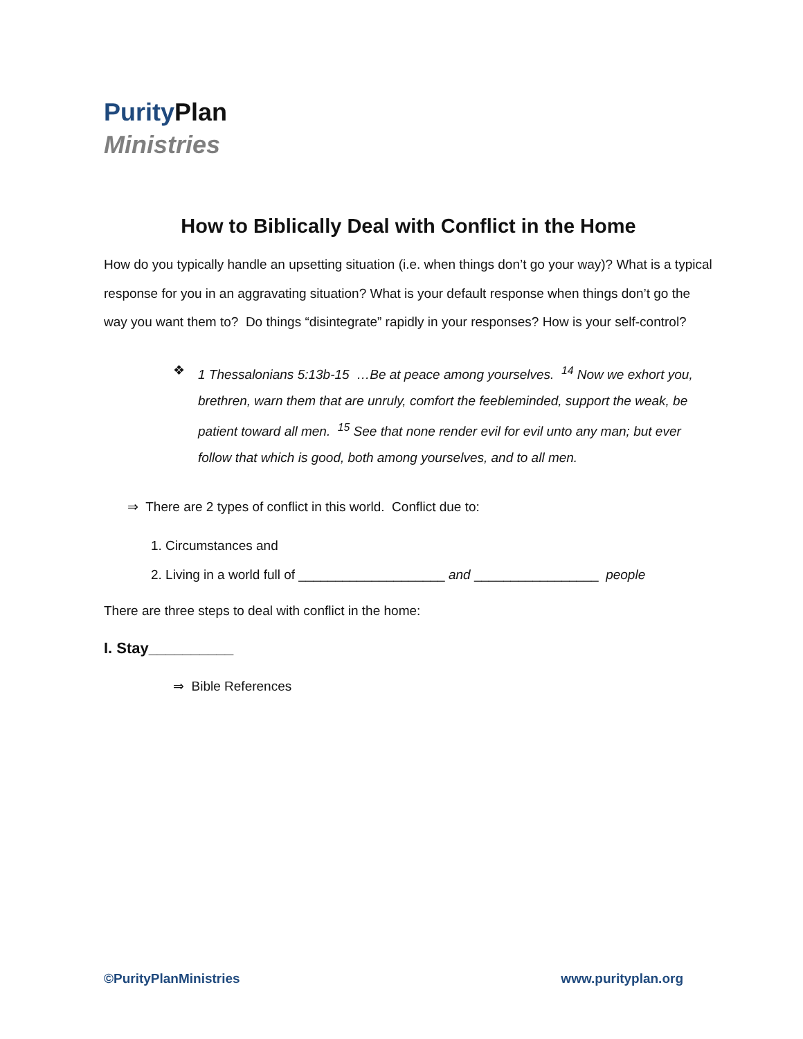Purity Plan
Ministries
How to Biblically Deal with Conflict in the Home
How do you typically handle an upsetting situation (i.e. when things don’t go your way)? What is a typical response for you in an aggravating situation? What is your default response when things don’t go the way you want them to? Do things “disintegrate” rapidly in your responses? How is your self-control?
❖ 1 Thessalonians 5:13b-15 …Be at peace among yourselves. <sup>14</sup> Now we exhort you, brethren, warn them that are unruly, comfort the feebleminded, support the weak, be patient toward all men. <sup>15</sup> See that none render evil for evil unto any man; but ever follow that which is good, both among yourselves, and to all men.
⇒ There are 2 types of conflict in this world. Conflict due to:
1. Circumstances and
2. Living in a world full of ____________________ and _________________ people
There are three steps to deal with conflict in the home:
I. Stay__________
⇒ Bible References
©PurityPlanMinistries www.purityplan.org